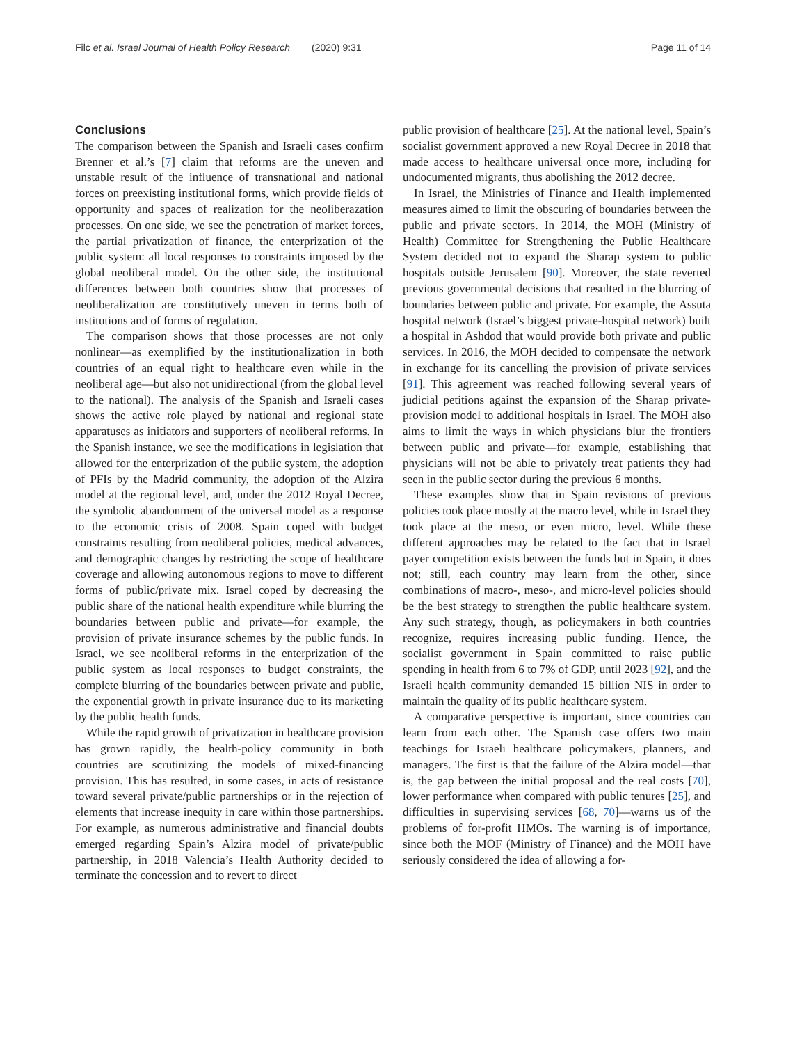Filc et al. Israel Journal of Health Policy Research (2020) 9:31 Page 11 of 14
Conclusions
The comparison between the Spanish and Israeli cases confirm Brenner et al.’s [7] claim that reforms are the uneven and unstable result of the influence of transnational and national forces on preexisting institutional forms, which provide fields of opportunity and spaces of realization for the neoliberazation processes. On one side, we see the penetration of market forces, the partial privatization of finance, the enterprization of the public system: all local responses to constraints imposed by the global neoliberal model. On the other side, the institutional differences between both countries show that processes of neoliberalization are constitutively uneven in terms both of institutions and of forms of regulation.
The comparison shows that those processes are not only nonlinear—as exemplified by the institutionalization in both countries of an equal right to healthcare even while in the neoliberal age—but also not unidirectional (from the global level to the national). The analysis of the Spanish and Israeli cases shows the active role played by national and regional state apparatuses as initiators and supporters of neoliberal reforms. In the Spanish instance, we see the modifications in legislation that allowed for the enterprization of the public system, the adoption of PFIs by the Madrid community, the adoption of the Alzira model at the regional level, and, under the 2012 Royal Decree, the symbolic abandonment of the universal model as a response to the economic crisis of 2008. Spain coped with budget constraints resulting from neoliberal policies, medical advances, and demographic changes by restricting the scope of healthcare coverage and allowing autonomous regions to move to different forms of public/private mix. Israel coped by decreasing the public share of the national health expenditure while blurring the boundaries between public and private—for example, the provision of private insurance schemes by the public funds. In Israel, we see neoliberal reforms in the enterprization of the public system as local responses to budget constraints, the complete blurring of the boundaries between private and public, the exponential growth in private insurance due to its marketing by the public health funds.
While the rapid growth of privatization in healthcare provision has grown rapidly, the health-policy community in both countries are scrutinizing the models of mixed-financing provision. This has resulted, in some cases, in acts of resistance toward several private/public partnerships or in the rejection of elements that increase inequity in care within those partnerships. For example, as numerous administrative and financial doubts emerged regarding Spain’s Alzira model of private/public partnership, in 2018 Valencia’s Health Authority decided to terminate the concession and to revert to direct
public provision of healthcare [25]. At the national level, Spain’s socialist government approved a new Royal Decree in 2018 that made access to healthcare universal once more, including for undocumented migrants, thus abolishing the 2012 decree.
In Israel, the Ministries of Finance and Health implemented measures aimed to limit the obscuring of boundaries between the public and private sectors. In 2014, the MOH (Ministry of Health) Committee for Strengthening the Public Healthcare System decided not to expand the Sharap system to public hospitals outside Jerusalem [90]. Moreover, the state reverted previous governmental decisions that resulted in the blurring of boundaries between public and private. For example, the Assuta hospital network (Israel’s biggest private-hospital network) built a hospital in Ashdod that would provide both private and public services. In 2016, the MOH decided to compensate the network in exchange for its cancelling the provision of private services [91]. This agreement was reached following several years of judicial petitions against the expansion of the Sharap private-provision model to additional hospitals in Israel. The MOH also aims to limit the ways in which physicians blur the frontiers between public and private—for example, establishing that physicians will not be able to privately treat patients they had seen in the public sector during the previous 6 months.
These examples show that in Spain revisions of previous policies took place mostly at the macro level, while in Israel they took place at the meso, or even micro, level. While these different approaches may be related to the fact that in Israel payer competition exists between the funds but in Spain, it does not; still, each country may learn from the other, since combinations of macro-, meso-, and micro-level policies should be the best strategy to strengthen the public healthcare system. Any such strategy, though, as policymakers in both countries recognize, requires increasing public funding. Hence, the socialist government in Spain committed to raise public spending in health from 6 to 7% of GDP, until 2023 [92], and the Israeli health community demanded 15 billion NIS in order to maintain the quality of its public healthcare system.
A comparative perspective is important, since countries can learn from each other. The Spanish case offers two main teachings for Israeli healthcare policymakers, planners, and managers. The first is that the failure of the Alzira model—that is, the gap between the initial proposal and the real costs [70], lower performance when compared with public tenures [25], and difficulties in supervising services [68, 70]—warns us of the problems of for-profit HMOs. The warning is of importance, since both the MOF (Ministry of Finance) and the MOH have seriously considered the idea of allowing a for-